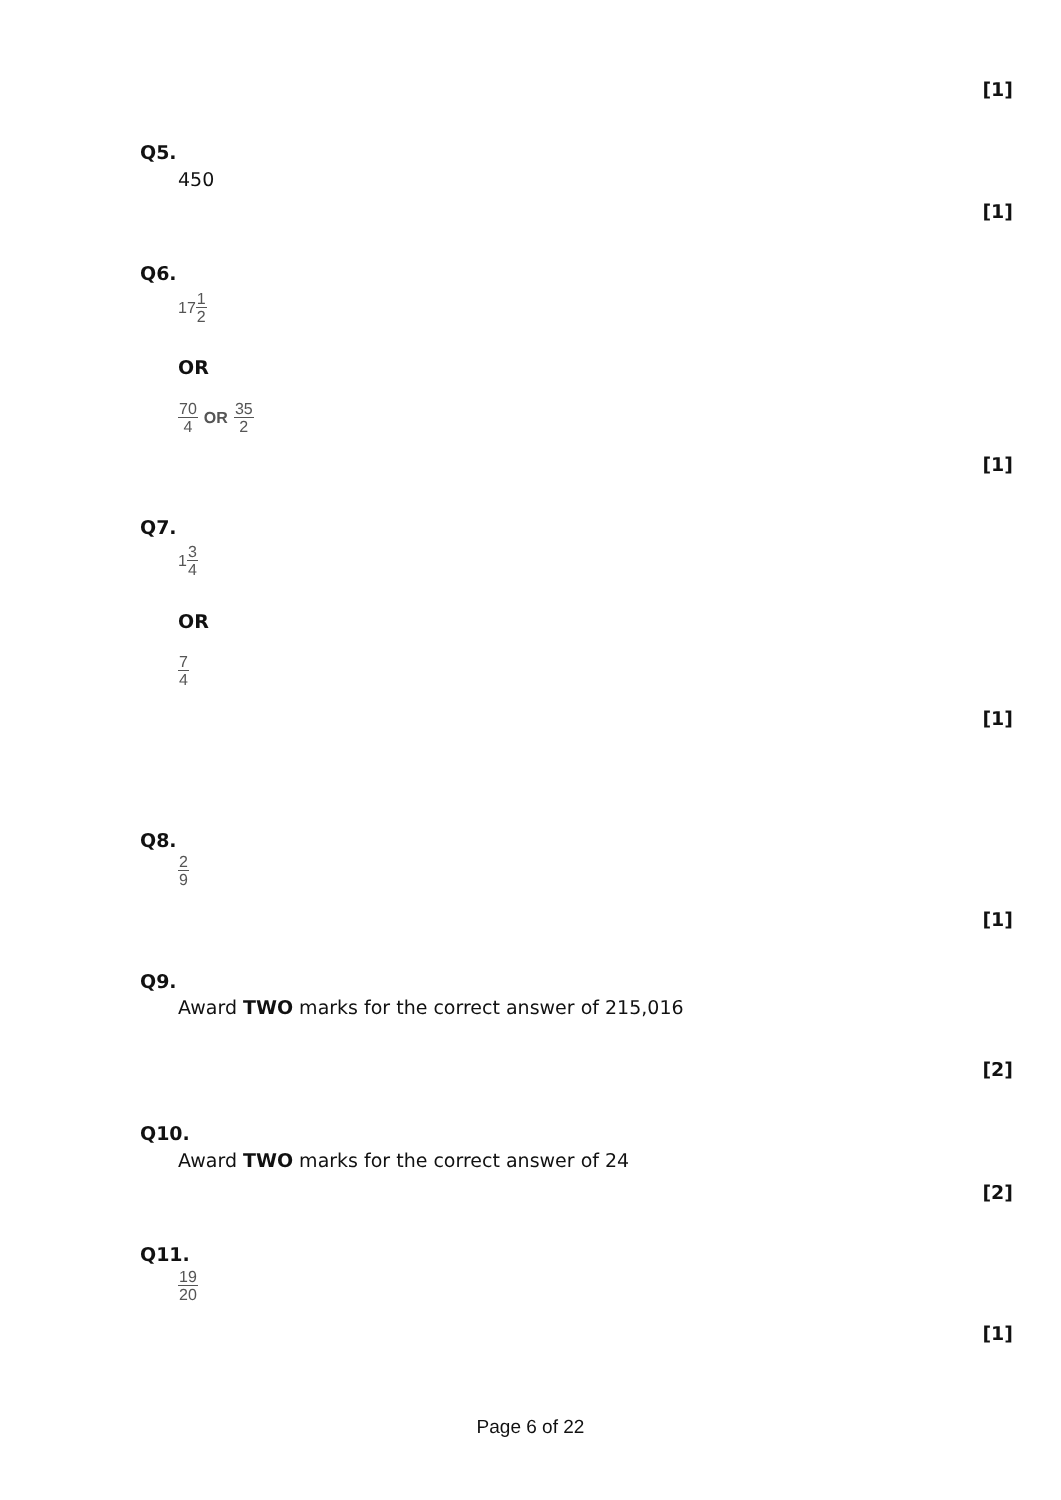[1]
Q5.
450
[1]
Q6.
171 2
OR
70 4 OR 35 2
[1]
Q7.
13 4
OR
7 4
[1]
Q8.
2 9
[1]
Q9.
Award TWO marks for the correct answer of 215,016
[2]
Q10.
Award TWO marks for the correct answer of 24
[2]
Q11.
19 20
[1]
Page 6 of 22